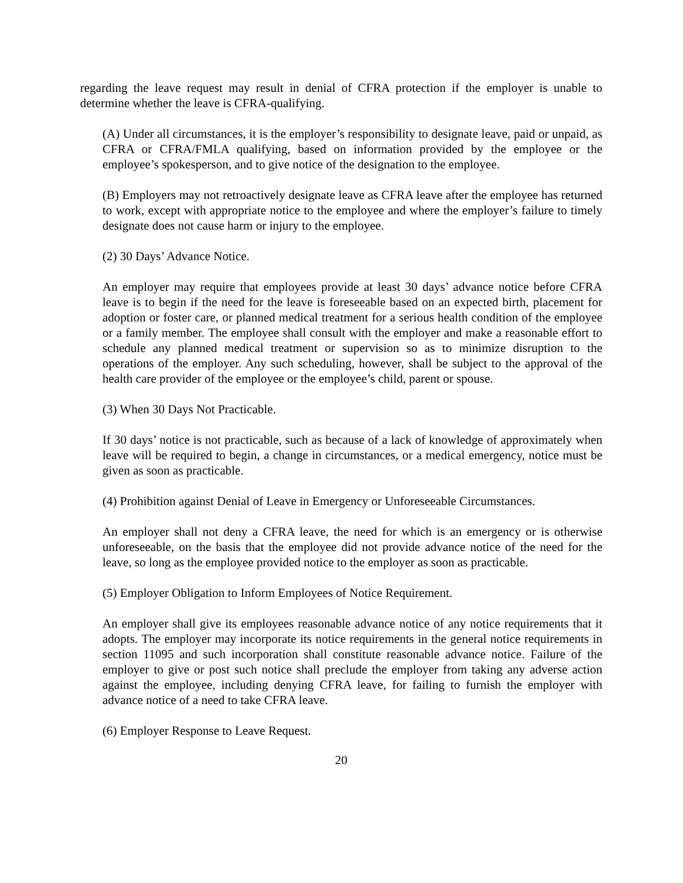regarding the leave request may result in denial of CFRA protection if the employer is unable to determine whether the leave is CFRA-qualifying.
(A) Under all circumstances, it is the employer’s responsibility to designate leave, paid or unpaid, as CFRA or CFRA/FMLA qualifying, based on information provided by the employee or the employee’s spokesperson, and to give notice of the designation to the employee.
(B) Employers may not retroactively designate leave as CFRA leave after the employee has returned to work, except with appropriate notice to the employee and where the employer’s failure to timely designate does not cause harm or injury to the employee.
(2) 30 Days’ Advance Notice.
An employer may require that employees provide at least 30 days’ advance notice before CFRA leave is to begin if the need for the leave is foreseeable based on an expected birth, placement for adoption or foster care, or planned medical treatment for a serious health condition of the employee or a family member. The employee shall consult with the employer and make a reasonable effort to schedule any planned medical treatment or supervision so as to minimize disruption to the operations of the employer. Any such scheduling, however, shall be subject to the approval of the health care provider of the employee or the employee’s child, parent or spouse.
(3) When 30 Days Not Practicable.
If 30 days’ notice is not practicable, such as because of a lack of knowledge of approximately when leave will be required to begin, a change in circumstances, or a medical emergency, notice must be given as soon as practicable.
(4) Prohibition against Denial of Leave in Emergency or Unforeseeable Circumstances.
An employer shall not deny a CFRA leave, the need for which is an emergency or is otherwise unforeseeable, on the basis that the employee did not provide advance notice of the need for the leave, so long as the employee provided notice to the employer as soon as practicable.
(5) Employer Obligation to Inform Employees of Notice Requirement.
An employer shall give its employees reasonable advance notice of any notice requirements that it adopts. The employer may incorporate its notice requirements in the general notice requirements in section 11095 and such incorporation shall constitute reasonable advance notice. Failure of the employer to give or post such notice shall preclude the employer from taking any adverse action against the employee, including denying CFRA leave, for failing to furnish the employer with advance notice of a need to take CFRA leave.
(6) Employer Response to Leave Request.
20